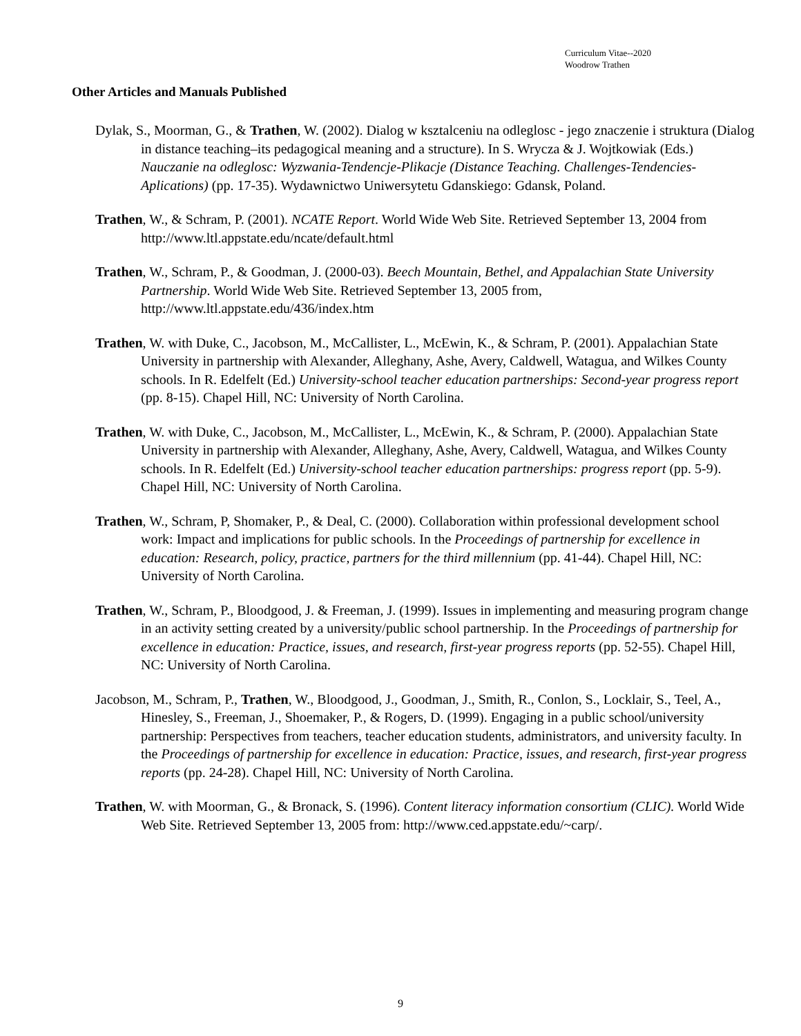Curriculum Vitae--2020
Woodrow Trathen
Other Articles and Manuals Published
Dylak, S., Moorman, G., & Trathen, W. (2002). Dialog w ksztalceniu na odleglosc - jego znaczenie i struktura (Dialog in distance teaching–its pedagogical meaning and a structure). In S. Wrycza & J. Wojtkowiak (Eds.) Nauczanie na odleglosc: Wyzwania-Tendencje-Plikacje (Distance Teaching. Challenges-Tendencies-Aplications) (pp. 17-35). Wydawnictwo Uniwersytetu Gdanskiego: Gdansk, Poland.
Trathen, W., & Schram, P. (2001). NCATE Report. World Wide Web Site. Retrieved September 13, 2004 from http://www.ltl.appstate.edu/ncate/default.html
Trathen, W., Schram, P., & Goodman, J. (2000-03). Beech Mountain, Bethel, and Appalachian State University Partnership. World Wide Web Site. Retrieved September 13, 2005 from, http://www.ltl.appstate.edu/436/index.htm
Trathen, W. with Duke, C., Jacobson, M., McCallister, L., McEwin, K., & Schram, P. (2001). Appalachian State University in partnership with Alexander, Alleghany, Ashe, Avery, Caldwell, Watagua, and Wilkes County schools. In R. Edelfelt (Ed.) University-school teacher education partnerships: Second-year progress report (pp. 8-15). Chapel Hill, NC: University of North Carolina.
Trathen, W. with Duke, C., Jacobson, M., McCallister, L., McEwin, K., & Schram, P. (2000). Appalachian State University in partnership with Alexander, Alleghany, Ashe, Avery, Caldwell, Watagua, and Wilkes County schools. In R. Edelfelt (Ed.) University-school teacher education partnerships: progress report (pp. 5-9). Chapel Hill, NC: University of North Carolina.
Trathen, W., Schram, P, Shomaker, P., & Deal, C. (2000). Collaboration within professional development school work: Impact and implications for public schools. In the Proceedings of partnership for excellence in education: Research, policy, practice, partners for the third millennium (pp. 41-44). Chapel Hill, NC: University of North Carolina.
Trathen, W., Schram, P., Bloodgood, J. & Freeman, J. (1999). Issues in implementing and measuring program change in an activity setting created by a university/public school partnership. In the Proceedings of partnership for excellence in education: Practice, issues, and research, first-year progress reports (pp. 52-55). Chapel Hill, NC: University of North Carolina.
Jacobson, M., Schram, P., Trathen, W., Bloodgood, J., Goodman, J., Smith, R., Conlon, S., Locklair, S., Teel, A., Hinesley, S., Freeman, J., Shoemaker, P., & Rogers, D. (1999). Engaging in a public school/university partnership: Perspectives from teachers, teacher education students, administrators, and university faculty. In the Proceedings of partnership for excellence in education: Practice, issues, and research, first-year progress reports (pp. 24-28). Chapel Hill, NC: University of North Carolina.
Trathen, W. with Moorman, G., & Bronack, S. (1996). Content literacy information consortium (CLIC). World Wide Web Site. Retrieved September 13, 2005 from: http://www.ced.appstate.edu/~carp/.
9